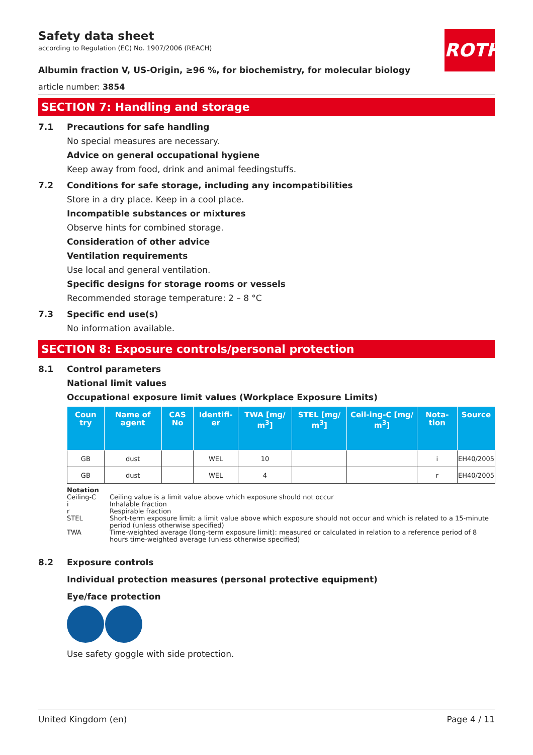ROTH
Safety data sheet
according to Regulation (EC) No. 1907/2006 (REACH)
Albumin fraction V, US-Origin, ≥96 %, for biochemistry, for molecular biology
article number: 3854
SECTION 7: Handling and storage
7.1 Precautions for safe handling
No special measures are necessary.
Advice on general occupational hygiene
Keep away from food, drink and animal feedingstuffs.
7.2 Conditions for safe storage, including any incompatibilities
Store in a dry place. Keep in a cool place.
Incompatible substances or mixtures
Observe hints for combined storage.
Consideration of other advice
Ventilation requirements
Use local and general ventilation.
Specific designs for storage rooms or vessels
Recommended storage temperature: 2 – 8 °C
7.3 Specific end use(s)
No information available.
SECTION 8: Exposure controls/personal protection
8.1 Control parameters
National limit values
Occupational exposure limit values (Workplace Exposure Limits)
| Coun try | Name of agent | CAS No | Identifi-er | TWA [mg/ m<sup>3</sup>] | STEL [mg/ m<sup>3</sup>] | Ceil-ing-C [mg/ m<sup>3</sup>] | Nota-tion | Source |
| --- | --- | --- | --- | --- | --- | --- | --- | --- |
| GB | dust | | WEL | 10 | | | i | EH40/2005 |
| GB | dust | | WEL | 4 | | | r | EH40/2005 |
Notation
Ceiling-C Ceiling value is a limit value above which exposure should not occur
i Inhalable fraction
r Respirable fraction
STEL Short-term exposure limit: a limit value above which exposure should not occur and which is related to a 15-minute period (unless otherwise specified)
TWA Time-weighted average (long-term exposure limit): measured or calculated in relation to a reference period of 8 hours time-weighted average (unless otherwise specified)
8.2 Exposure controls
Individual protection measures (personal protective equipment)
Eye/face protection
Use safety goggle with side protection.
United Kingdom (en) Page 4 / 11